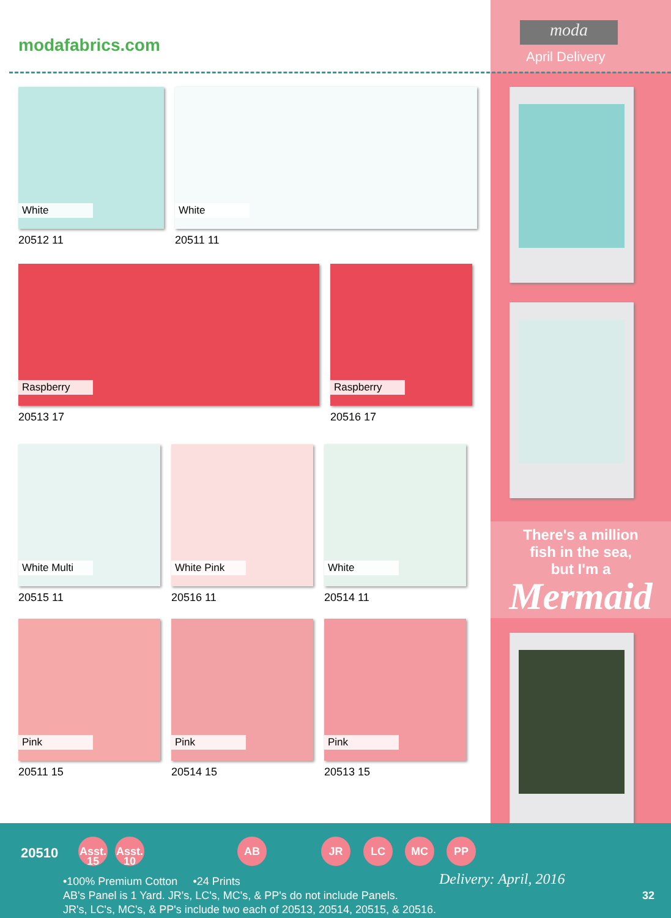moda
April Delivery
modafabrics.com
White
20512 11
White
20511 11
Raspberry
20513 17
Raspberry
20516 17
White Multi
20515 11
White Pink
20516 11
White
20514 11
Pink
20511 15
Pink
20514 15
Pink
20513 15
There's a million
fish in the sea,
but I'm a
Mermaid
20510
Asst. 15
Asst. 10
AB JR LC MC PP
•100% Premium Cotton •24 Prints
AB's Panel is 1 Yard. JR's, LC's, MC's, & PP's do not include Panels.
JR's, LC's, MC's, & PP's include two each of 20513, 20514, 20515, & 20516.
Delivery: April, 2016
32